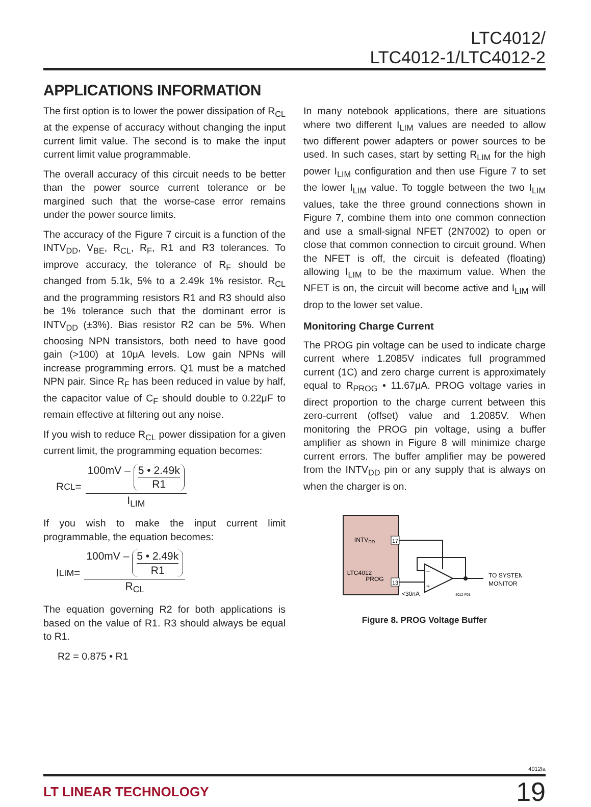LTC4012/
LTC4012-1/LTC4012-2
APPLICATIONS INFORMATION
The first option is to lower the power dissipation of R<sub>CL</sub> at the expense of accuracy without changing the input current limit value. The second is to make the input current limit value programmable.
The overall accuracy of this circuit needs to be better than the power source current tolerance or be margined such that the worse-case error remains under the power source limits.
The accuracy of the Figure 7 circuit is a function of the INTV<sub>DD</sub>, V<sub>BE</sub>, R<sub>CL</sub>, R<sub>F</sub>, R1 and R3 tolerances. To improve accuracy, the tolerance of R<sub>F</sub> should be changed from 5.1k, 5% to a 2.49k 1% resistor. R<sub>CL</sub> and the programming resistors R1 and R3 should also be 1% tolerance such that the dominant error is INTV<sub>DD</sub> (±3%). Bias resistor R2 can be 5%. When choosing NPN transistors, both need to have good gain (>100) at 10μA levels. Low gain NPNs will increase programming errors. Q1 must be a matched NPN pair. Since R<sub>F</sub> has been reduced in value by half, the capacitor value of C<sub>F</sub> should double to 0.22μF to remain effective at filtering out any noise.
If you wish to reduce R<sub>CL</sub> power dissipation for a given current limit, the programming equation becomes:
R<sub>CL</sub> = 100mV – 5 • 2.49k R1 I<sub>LIM</sub>
If you wish to make the input current limit programmable, the equation becomes:
I<sub>LIM</sub> = 100mV – 5 • 2.49k R1 R<sub>CL</sub>
The equation governing R2 for both applications is based on the value of R1. R3 should always be equal to R1.
R2 = 0.875 • R1
In many notebook applications, there are situations where two different I<sub>LIM</sub> values are needed to allow two different power adapters or power sources to be used. In such cases, start by setting R<sub>LIM</sub> for the high power I<sub>LIM</sub> configuration and then use Figure 7 to set the lower I<sub>LIM</sub> value. To toggle between the two I<sub>LIM</sub> values, take the three ground connections shown in Figure 7, combine them into one common connection and use a small-signal NFET (2N7002) to open or close that common connection to circuit ground. When the NFET is off, the circuit is defeated (floating) allowing I<sub>LIM</sub> to be the maximum value. When the NFET is on, the circuit will become active and I<sub>LIM</sub> will drop to the lower set value.
Monitoring Charge Current
The PROG pin voltage can be used to indicate charge current where 1.2085V indicates full programmed current (1C) and zero charge current is approximately equal to R<sub>PROG</sub> • 11.67μA. PROG voltage varies in direct proportion to the charge current between this zero-current (offset) value and 1.2085V. When monitoring the PROG pin voltage, using a buffer amplifier as shown in Figure 8 will minimize charge current errors. The buffer amplifier may be powered from the INTV<sub>DD</sub> pin or any supply that is always on when the charger is on.
INTVDD
LTC4012
PROG
17
13
–
+
TO SYSTEM
MONITOR
<30nA
4012 F08
Figure 8. PROG Voltage Buffer
4012fa
LT LINEAR TECHNOLOGY 19